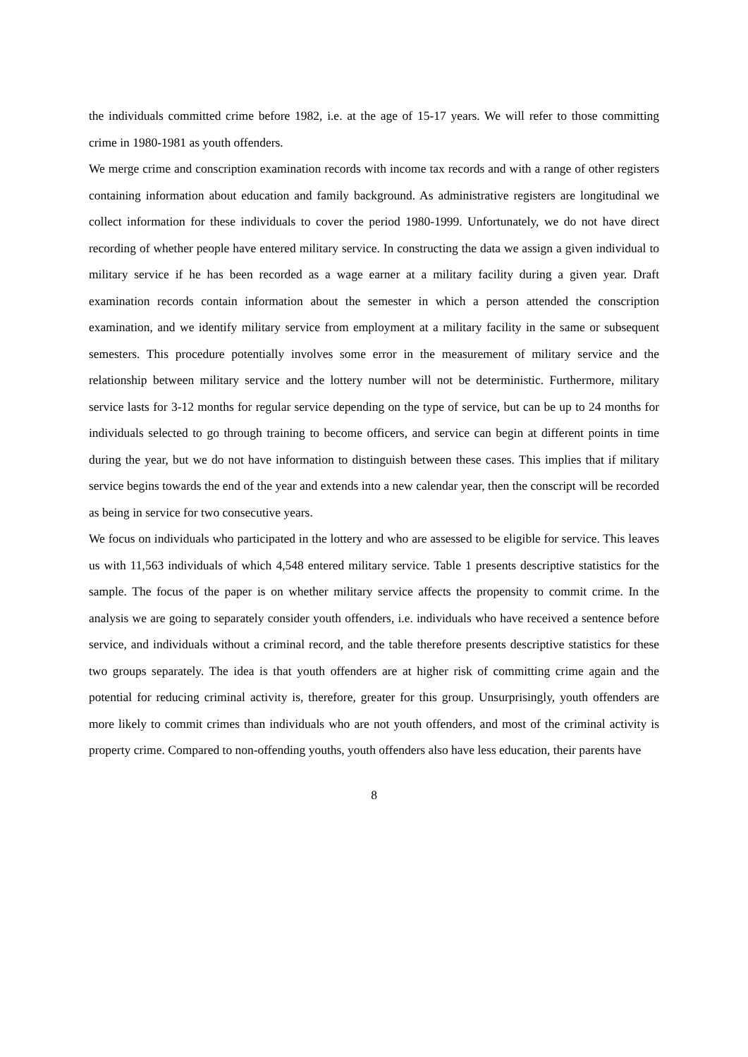the individuals committed crime before 1982, i.e. at the age of 15-17 years. We will refer to those committing crime in 1980-1981 as youth offenders.
We merge crime and conscription examination records with income tax records and with a range of other registers containing information about education and family background. As administrative registers are longitudinal we collect information for these individuals to cover the period 1980-1999. Unfortunately, we do not have direct recording of whether people have entered military service. In constructing the data we assign a given individual to military service if he has been recorded as a wage earner at a military facility during a given year. Draft examination records contain information about the semester in which a person attended the conscription examination, and we identify military service from employment at a military facility in the same or subsequent semesters. This procedure potentially involves some error in the measurement of military service and the relationship between military service and the lottery number will not be deterministic. Furthermore, military service lasts for 3-12 months for regular service depending on the type of service, but can be up to 24 months for individuals selected to go through training to become officers, and service can begin at different points in time during the year, but we do not have information to distinguish between these cases. This implies that if military service begins towards the end of the year and extends into a new calendar year, then the conscript will be recorded as being in service for two consecutive years.
We focus on individuals who participated in the lottery and who are assessed to be eligible for service. This leaves us with 11,563 individuals of which 4,548 entered military service. Table 1 presents descriptive statistics for the sample. The focus of the paper is on whether military service affects the propensity to commit crime. In the analysis we are going to separately consider youth offenders, i.e. individuals who have received a sentence before service, and individuals without a criminal record, and the table therefore presents descriptive statistics for these two groups separately. The idea is that youth offenders are at higher risk of committing crime again and the potential for reducing criminal activity is, therefore, greater for this group. Unsurprisingly, youth offenders are more likely to commit crimes than individuals who are not youth offenders, and most of the criminal activity is property crime. Compared to non-offending youths, youth offenders also have less education, their parents have
8